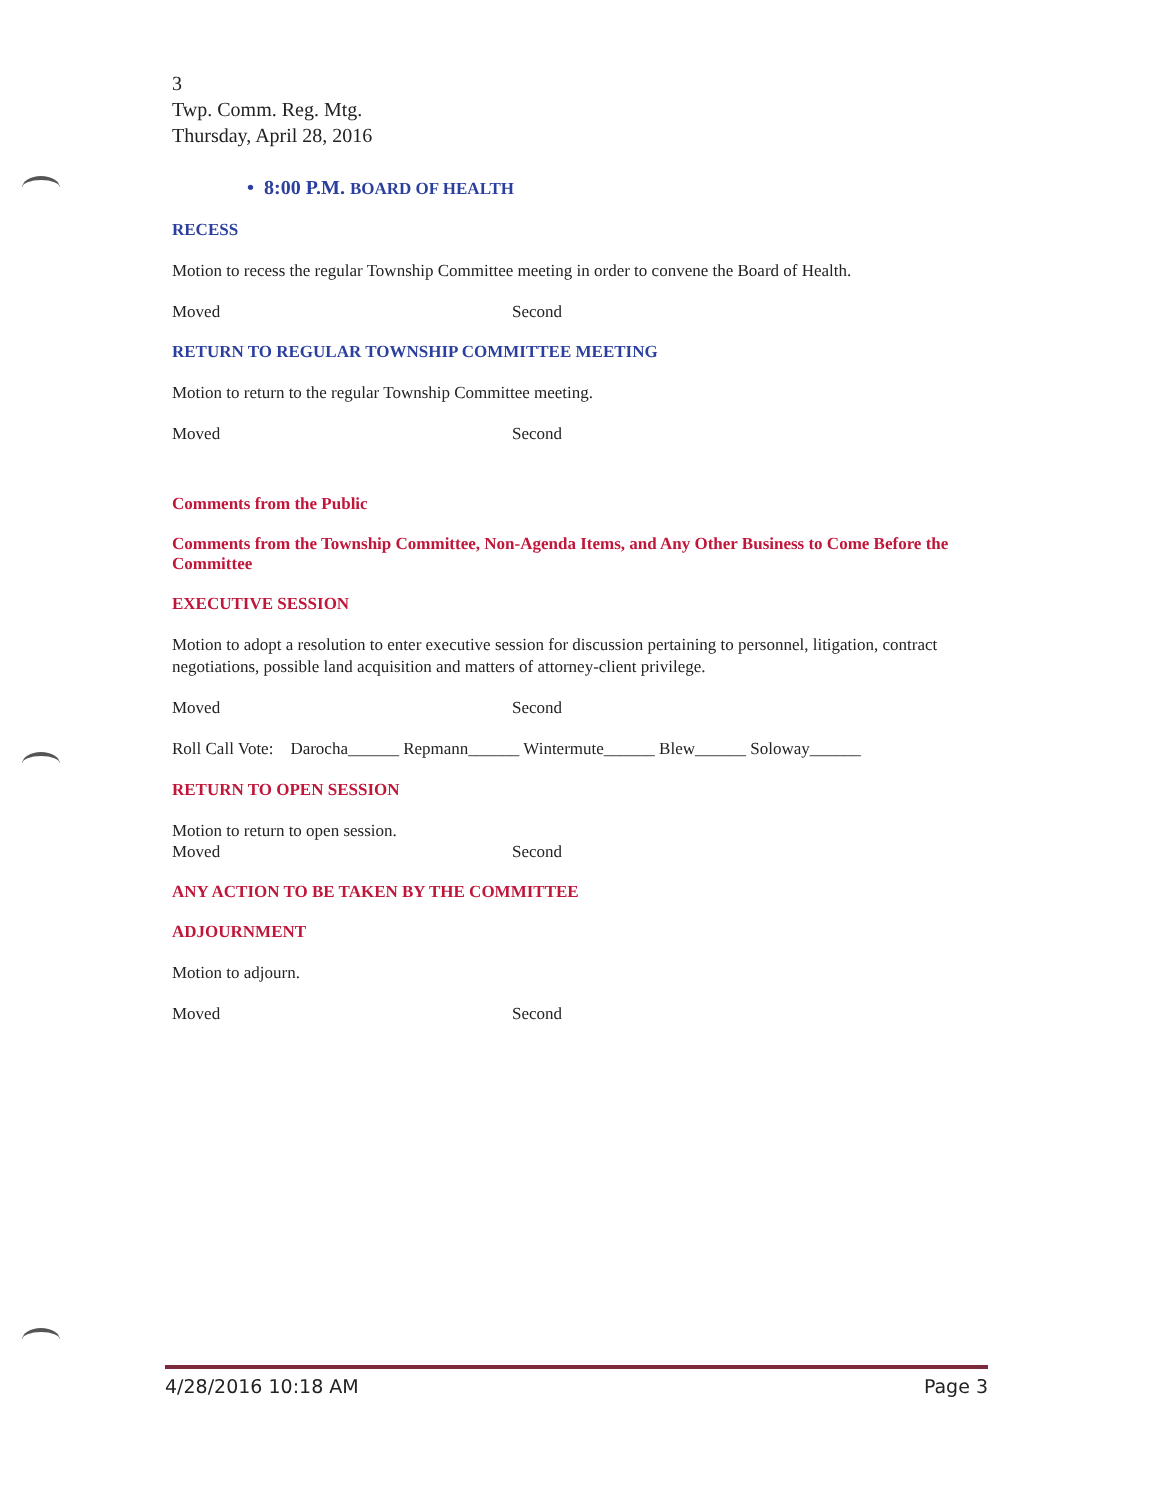3
Twp. Comm. Reg. Mtg.
Thursday, April 28, 2016
• 8:00 P.M. BOARD OF HEALTH
RECESS
Motion to recess the regular Township Committee meeting in order to convene the Board of Health.
Moved Second
RETURN TO REGULAR TOWNSHIP COMMITTEE MEETING
Motion to return to the regular Township Committee meeting.
Moved Second
Comments from the Public
Comments from the Township Committee, Non-Agenda Items, and Any Other Business to Come Before the Committee
EXECUTIVE SESSION
Motion to adopt a resolution to enter executive session for discussion pertaining to personnel, litigation, contract negotiations, possible land acquisition and matters of attorney-client privilege.
Moved Second
Roll Call Vote: Darocha______ Repmann______ Wintermute______ Blew______ Soloway______
RETURN TO OPEN SESSION
Motion to return to open session.
Moved Second
ANY ACTION TO BE TAKEN BY THE COMMITTEE
ADJOURNMENT
Motion to adjourn.
Moved Second
4/28/2016 10:18 AM Page 3